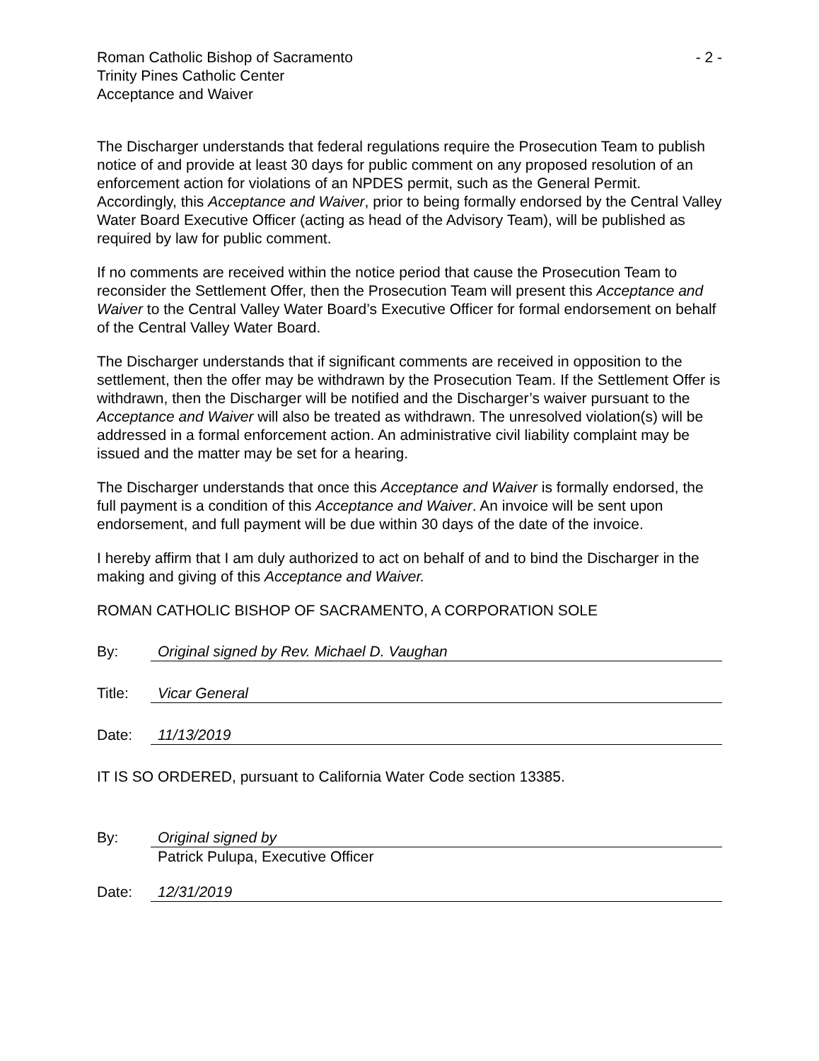Roman Catholic Bishop of Sacramento
Trinity Pines Catholic Center
Acceptance and Waiver
- 2 -
The Discharger understands that federal regulations require the Prosecution Team to publish notice of and provide at least 30 days for public comment on any proposed resolution of an enforcement action for violations of an NPDES permit, such as the General Permit. Accordingly, this Acceptance and Waiver, prior to being formally endorsed by the Central Valley Water Board Executive Officer (acting as head of the Advisory Team), will be published as required by law for public comment.
If no comments are received within the notice period that cause the Prosecution Team to reconsider the Settlement Offer, then the Prosecution Team will present this Acceptance and Waiver to the Central Valley Water Board’s Executive Officer for formal endorsement on behalf of the Central Valley Water Board.
The Discharger understands that if significant comments are received in opposition to the settlement, then the offer may be withdrawn by the Prosecution Team. If the Settlement Offer is withdrawn, then the Discharger will be notified and the Discharger’s waiver pursuant to the Acceptance and Waiver will also be treated as withdrawn. The unresolved violation(s) will be addressed in a formal enforcement action. An administrative civil liability complaint may be issued and the matter may be set for a hearing.
The Discharger understands that once this Acceptance and Waiver is formally endorsed, the full payment is a condition of this Acceptance and Waiver. An invoice will be sent upon endorsement, and full payment will be due within 30 days of the date of the invoice.
I hereby affirm that I am duly authorized to act on behalf of and to bind the Discharger in the making and giving of this Acceptance and Waiver.
ROMAN CATHOLIC BISHOP OF SACRAMENTO, A CORPORATION SOLE
By: Original signed by Rev. Michael D. Vaughan
Title: Vicar General
Date: 11/13/2019
IT IS SO ORDERED, pursuant to California Water Code section 13385.
By: Original signed by
Patrick Pulupa, Executive Officer
Date: 12/31/2019